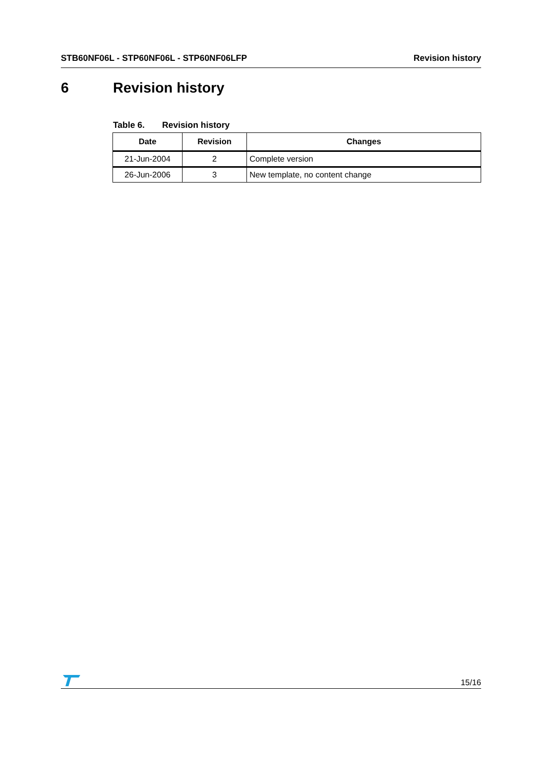STB60NF06L - STP60NF06L - STP60NF06LFP Revision history
6 Revision history
Table 6. Revision history
| Date | Revision | Changes |
| --- | --- | --- |
| 21-Jun-2004 | 2 | Complete version |
| 26-Jun-2006 | 3 | New template, no content change |
15/16